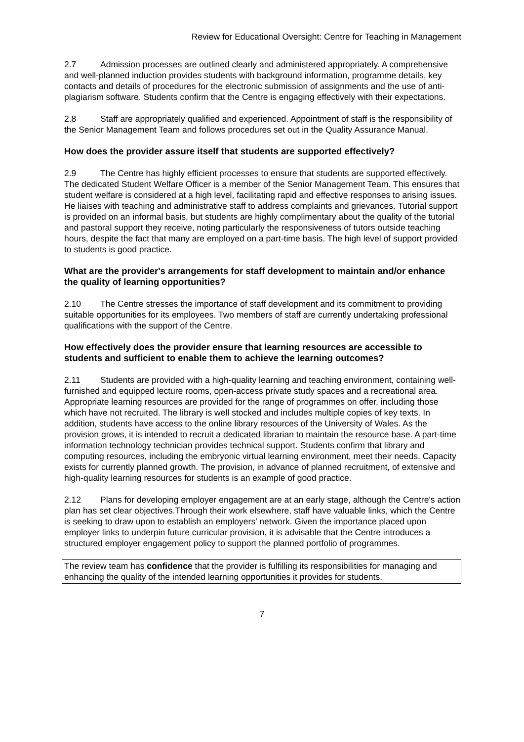Review for Educational Oversight: Centre for Teaching in Management
2.7 Admission processes are outlined clearly and administered appropriately. A comprehensive and well-planned induction provides students with background information, programme details, key contacts and details of procedures for the electronic submission of assignments and the use of anti-plagiarism software. Students confirm that the Centre is engaging effectively with their expectations.
2.8 Staff are appropriately qualified and experienced. Appointment of staff is the responsibility of the Senior Management Team and follows procedures set out in the Quality Assurance Manual.
How does the provider assure itself that students are supported effectively?
2.9 The Centre has highly efficient processes to ensure that students are supported effectively. The dedicated Student Welfare Officer is a member of the Senior Management Team. This ensures that student welfare is considered at a high level, facilitating rapid and effective responses to arising issues. He liaises with teaching and administrative staff to address complaints and grievances. Tutorial support is provided on an informal basis, but students are highly complimentary about the quality of the tutorial and pastoral support they receive, noting particularly the responsiveness of tutors outside teaching hours, despite the fact that many are employed on a part-time basis. The high level of support provided to students is good practice.
What are the provider's arrangements for staff development to maintain and/or enhance the quality of learning opportunities?
2.10 The Centre stresses the importance of staff development and its commitment to providing suitable opportunities for its employees. Two members of staff are currently undertaking professional qualifications with the support of the Centre.
How effectively does the provider ensure that learning resources are accessible to students and sufficient to enable them to achieve the learning outcomes?
2.11 Students are provided with a high-quality learning and teaching environment, containing well-furnished and equipped lecture rooms, open-access private study spaces and a recreational area. Appropriate learning resources are provided for the range of programmes on offer, including those which have not recruited. The library is well stocked and includes multiple copies of key texts. In addition, students have access to the online library resources of the University of Wales. As the provision grows, it is intended to recruit a dedicated librarian to maintain the resource base. A part-time information technology technician provides technical support. Students confirm that library and computing resources, including the embryonic virtual learning environment, meet their needs. Capacity exists for currently planned growth. The provision, in advance of planned recruitment, of extensive and high-quality learning resources for students is an example of good practice.
2.12 Plans for developing employer engagement are at an early stage, although the Centre's action plan has set clear objectives.Through their work elsewhere, staff have valuable links, which the Centre is seeking to draw upon to establish an employers' network. Given the importance placed upon employer links to underpin future curricular provision, it is advisable that the Centre introduces a structured employer engagement policy to support the planned portfolio of programmes.
The review team has confidence that the provider is fulfilling its responsibilities for managing and enhancing the quality of the intended learning opportunities it provides for students.
7